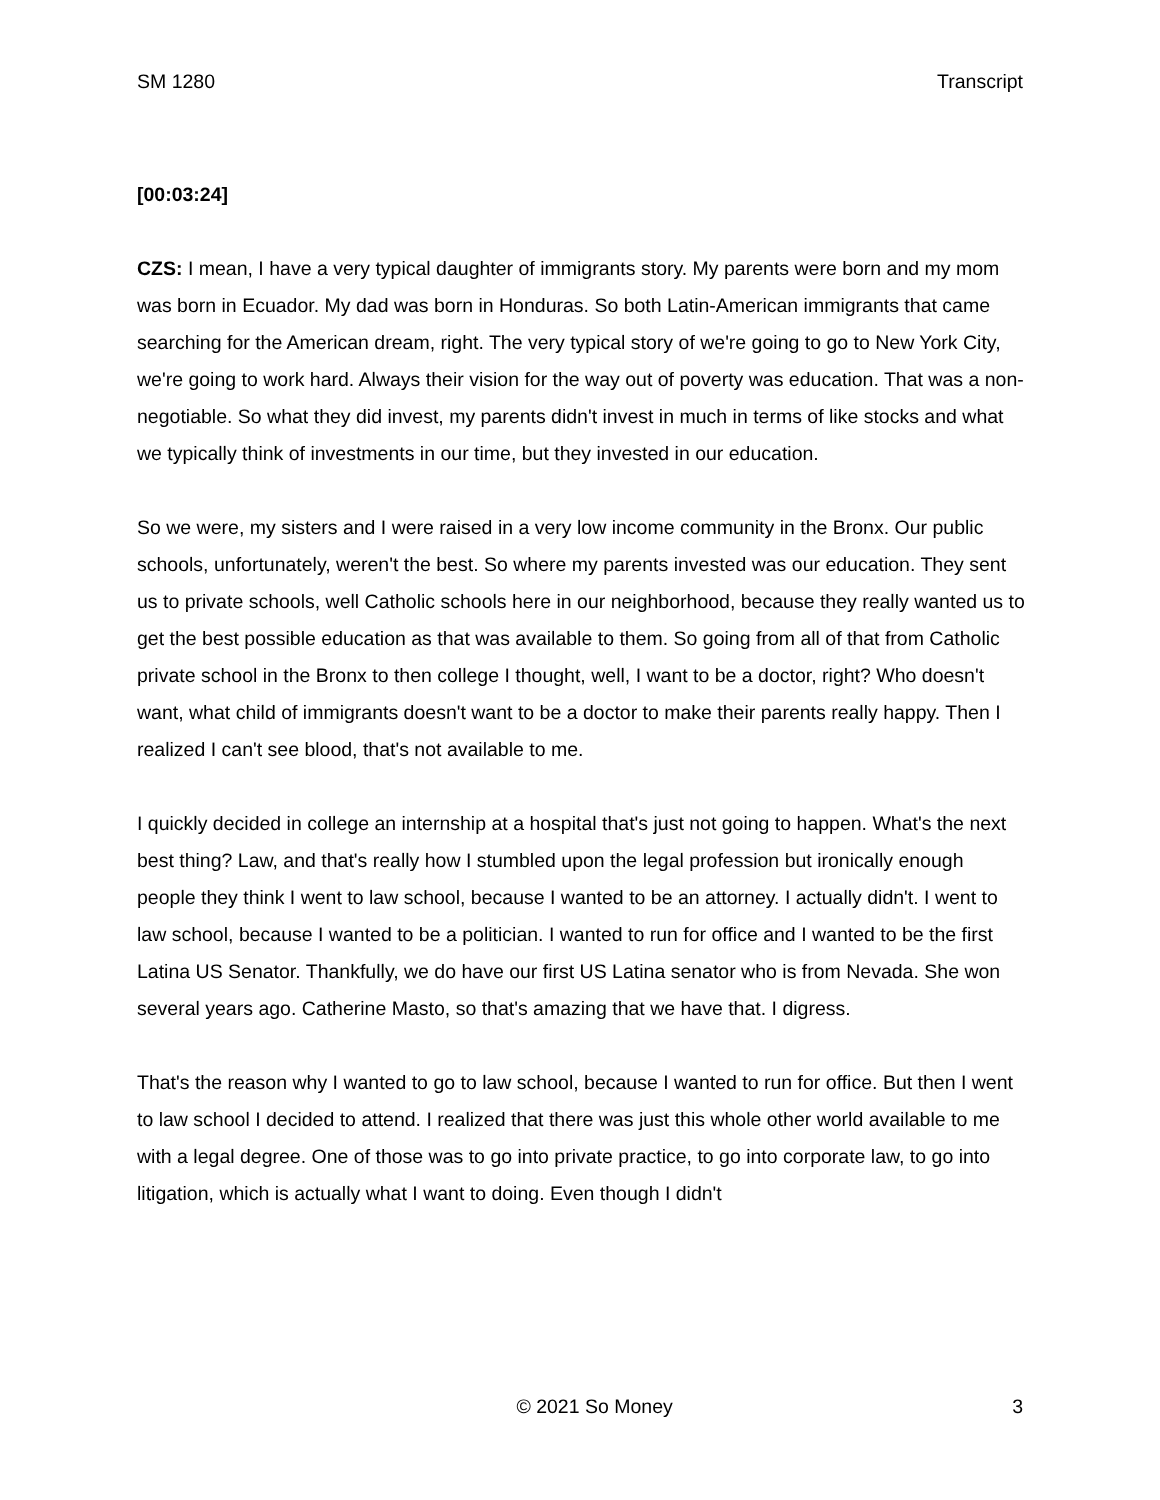SM 1280 Transcript
[00:03:24]
CZS: I mean, I have a very typical daughter of immigrants story. My parents were born and my mom was born in Ecuador. My dad was born in Honduras. So both Latin-American immigrants that came searching for the American dream, right. The very typical story of we're going to go to New York City, we're going to work hard. Always their vision for the way out of poverty was education. That was a non-negotiable. So what they did invest, my parents didn't invest in much in terms of like stocks and what we typically think of investments in our time, but they invested in our education.
So we were, my sisters and I were raised in a very low income community in the Bronx. Our public schools, unfortunately, weren't the best. So where my parents invested was our education. They sent us to private schools, well Catholic schools here in our neighborhood, because they really wanted us to get the best possible education as that was available to them. So going from all of that from Catholic private school in the Bronx to then college I thought, well, I want to be a doctor, right? Who doesn't want, what child of immigrants doesn't want to be a doctor to make their parents really happy. Then I realized I can't see blood, that's not available to me.
I quickly decided in college an internship at a hospital that's just not going to happen. What's the next best thing? Law, and that's really how I stumbled upon the legal profession but ironically enough people they think I went to law school, because I wanted to be an attorney. I actually didn't. I went to law school, because I wanted to be a politician. I wanted to run for office and I wanted to be the first Latina US Senator. Thankfully, we do have our first US Latina senator who is from Nevada. She won several years ago. Catherine Masto, so that's amazing that we have that. I digress.
That's the reason why I wanted to go to law school, because I wanted to run for office. But then I went to law school I decided to attend. I realized that there was just this whole other world available to me with a legal degree. One of those was to go into private practice, to go into corporate law, to go into litigation, which is actually what I want to doing. Even though I didn't
© 2021 So Money 3